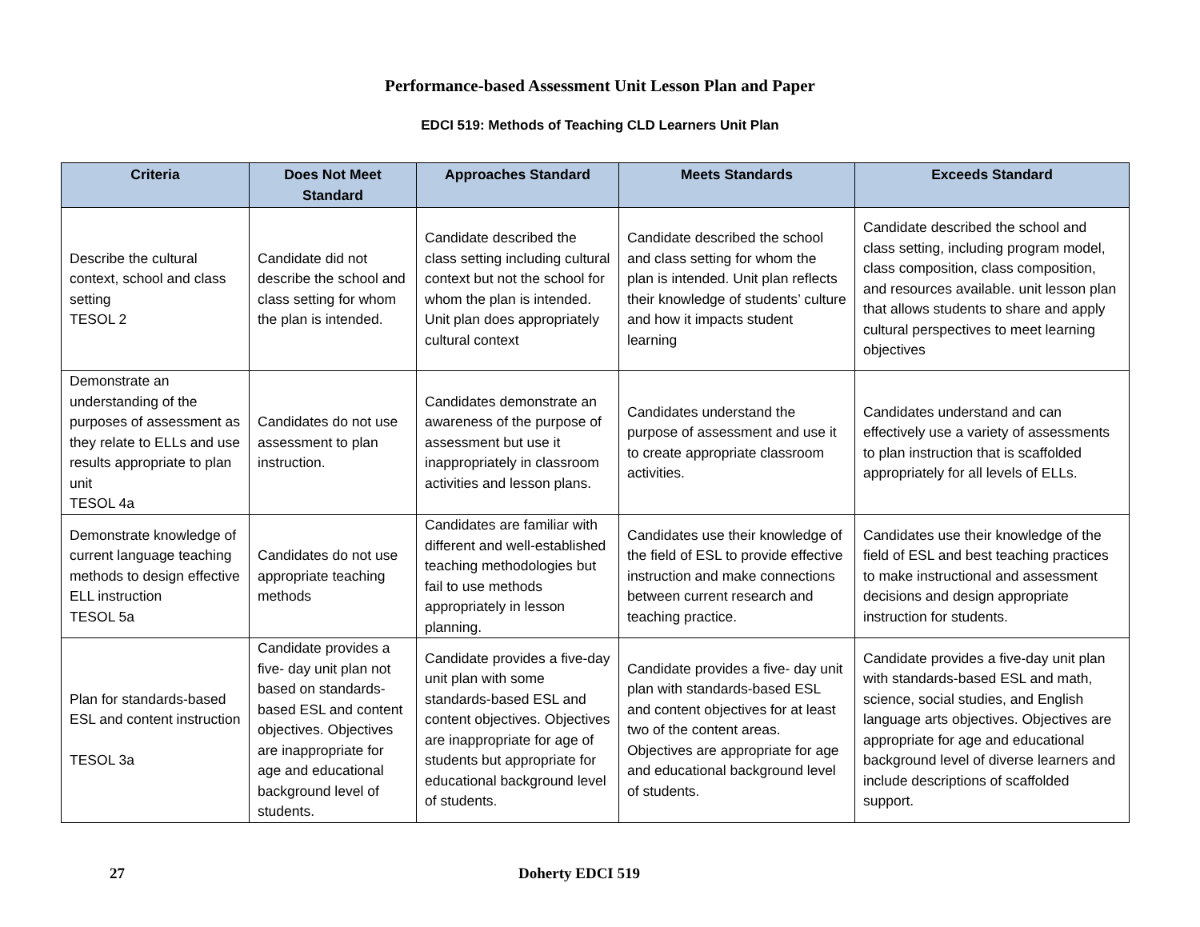Performance-based Assessment Unit Lesson Plan and Paper
EDCI 519: Methods of Teaching CLD Learners Unit Plan
| Criteria | Does Not Meet Standard | Approaches Standard | Meets Standards | Exceeds Standard |
| --- | --- | --- | --- | --- |
| Describe the cultural context, school and class setting TESOL 2 | Candidate did not describe the school and class setting for whom the plan is intended. | Candidate described the class setting including cultural context but not the school for whom the plan is intended. Unit plan does appropriately cultural context | Candidate described the school and class setting for whom the plan is intended. Unit plan reflects their knowledge of students’ culture and how it impacts student learning | Candidate described the school and class setting, including program model, class composition, class composition, and resources available. unit lesson plan that allows students to share and apply cultural perspectives to meet learning objectives |
| Demonstrate an understanding of the purposes of assessment as they relate to ELLs and use results appropriate to plan unit TESOL 4a | Candidates do not use assessment to plan instruction. | Candidates demonstrate an awareness of the purpose of assessment but use it inappropriately in classroom activities and lesson plans. | Candidates understand the purpose of assessment and use it to create appropriate classroom activities. | Candidates understand and can effectively use a variety of assessments to plan instruction that is scaffolded appropriately for all levels of ELLs. |
| Demonstrate knowledge of current language teaching methods to design effective ELL instruction TESOL 5a | Candidates do not use appropriate teaching methods | Candidates are familiar with different and well-established teaching methodologies but fail to use methods appropriately in lesson planning. | Candidates use their knowledge of the field of ESL to provide effective instruction and make connections between current research and teaching practice. | Candidates use their knowledge of the field of ESL and best teaching practices to make instructional and assessment decisions and design appropriate instruction for students. |
| Plan for standards-based ESL and content instruction TESOL 3a | Candidate provides a five- day unit plan not based on standards-based ESL and content objectives. Objectives are inappropriate for age and educational background level of students. | Candidate provides a five-day unit plan with some standards-based ESL and content objectives. Objectives are inappropriate for age of students but appropriate for educational background level of students. | Candidate provides a five- day unit plan with standards-based ESL and content objectives for at least two of the content areas. Objectives are appropriate for age and educational background level of students. | Candidate provides a five-day unit plan with standards-based ESL and math, science, social studies, and English language arts objectives. Objectives are appropriate for age and educational background level of diverse learners and include descriptions of scaffolded support. |
27 Doherty EDCI 519